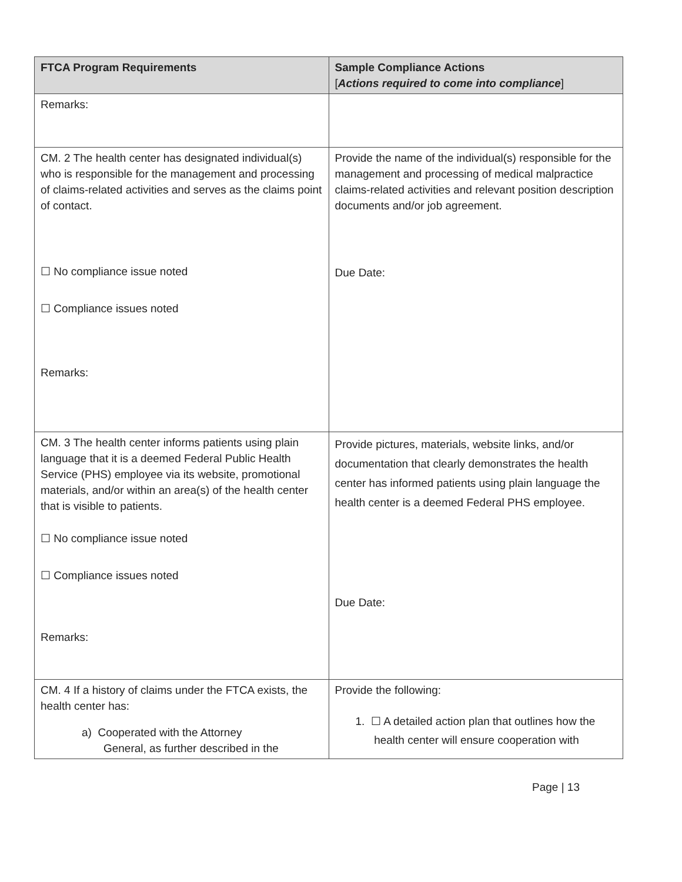| FTCA Program Requirements | Sample Compliance Actions [ Actions required to come into compliance ] |
| --- | --- |
| Remarks: | |
| CM. 2 The health center has designated individual(s) who is responsible for the management and processing of claims-related activities and serves as the claims point of contact. ☐ No compliance issue noted ☐ Compliance issues noted Remarks: | Provide the name of the individual(s) responsible for the management and processing of medical malpractice claims-related activities and relevant position description documents and/or job agreement. Due Date: |
| CM. 3 The health center informs patients using plain language that it is a deemed Federal Public Health Service (PHS) employee via its website, promotional materials, and/or within an area(s) of the health center that is visible to patients. ☐ No compliance issue noted ☐ Compliance issues noted Remarks: | Provide pictures, materials, website links, and/or documentation that clearly demonstrates the health center has informed patients using plain language the health center is a deemed Federal PHS employee. Due Date: |
| CM. 4 If a history of claims under the FTCA exists, the health center has: a) Cooperated with the Attorney General, as further described in the | Provide the following: 1. ☐ A detailed action plan that outlines how the health center will ensure cooperation with |
Page | 13